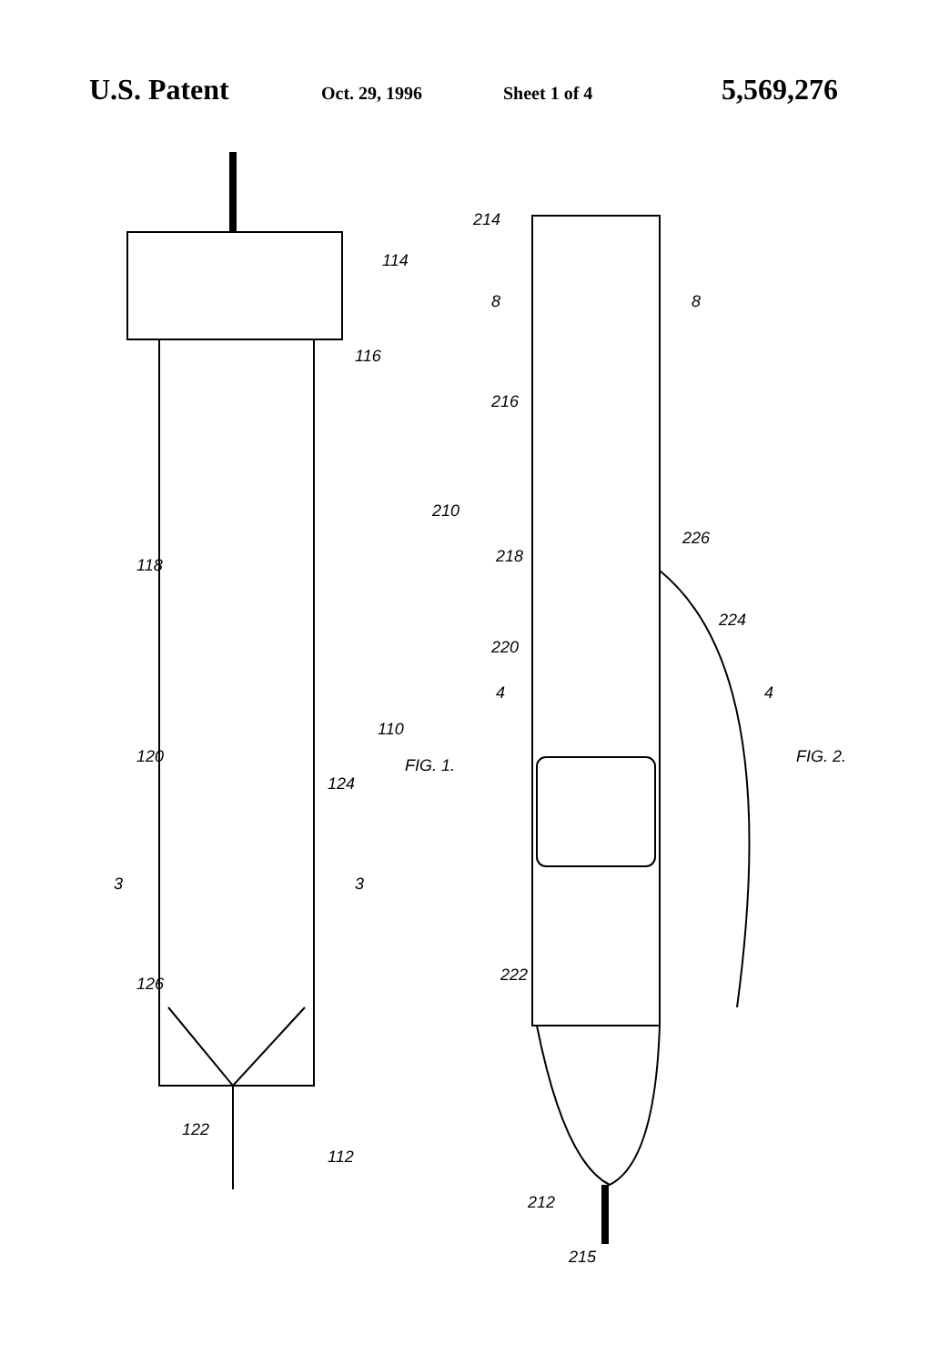U.S. Patent
Oct. 29, 1996 Sheet 1 of 4
5,569,276
114
116
118
120
124
126
122
112
110
FIG. 1.
3
3
214
8
8
216
210
218
226
224
220
4
4
FIG. 2.
222
212
215